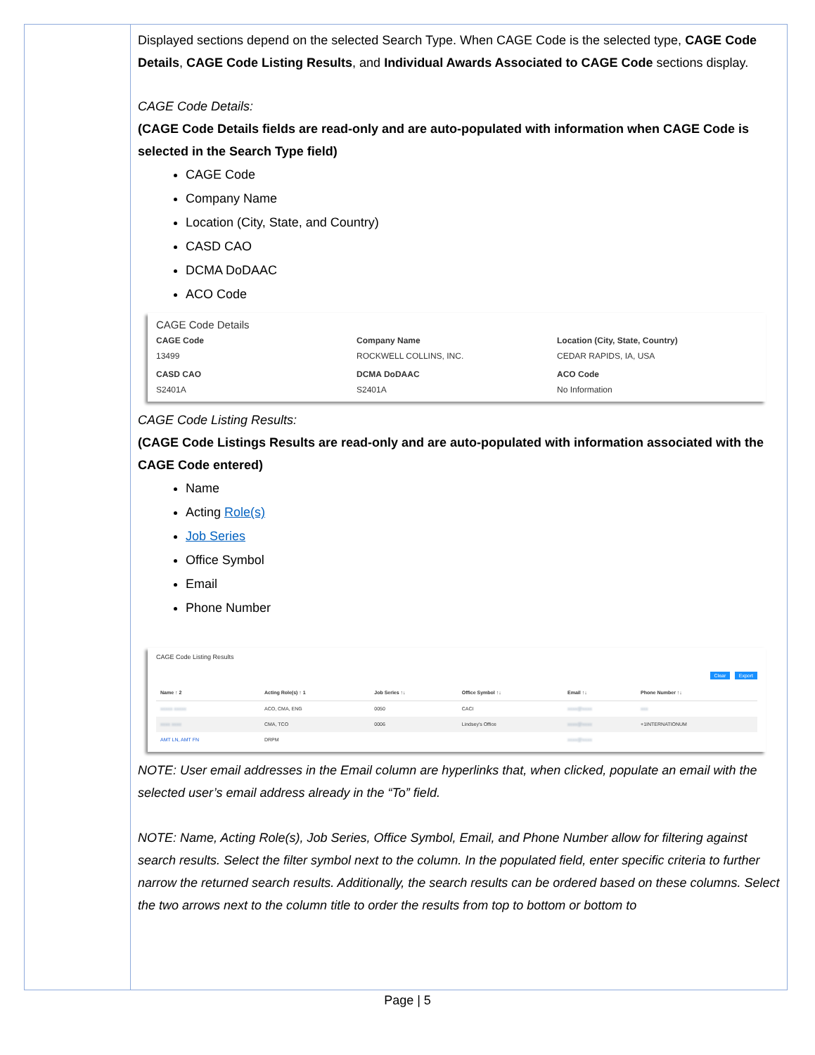Displayed sections depend on the selected Search Type. When CAGE Code is the selected type, CAGE Code Details, CAGE Code Listing Results, and Individual Awards Associated to CAGE Code sections display.
CAGE Code Details:
(CAGE Code Details fields are read-only and are auto-populated with information when CAGE Code is selected in the Search Type field)
CAGE Code
Company Name
Location (City, State, and Country)
CASD CAO
DCMA DoDAAC
ACO Code
CAGE Code Details
CAGE Code
13499
Company Name
ROCKWELL COLLINS, INC.
Location (City, State, Country)
CEDAR RAPIDS, IA, USA
CASD CAO
S2401A
DCMA DoDAAC
S2401A
ACO Code
No Information
CAGE Code Listing Results:
(CAGE Code Listings Results are read-only and are auto-populated with information associated with the CAGE Code entered)
Name
Acting Role(s)
Job Series
Office Symbol
Email
Phone Number
CAGE Code Listing Results
Clear Export
| Name ↑ 2 | Acting Role(s) ↑ 1 | Job Series ↑↓ | Office Symbol ↑↓ | Email ↑↓ | Phone Number ↑↓ |
| --- | --- | --- | --- | --- | --- |
| xxxxx xxxxx | ACO, CMA, ENG | 0050 | CACI | xxxx@xxxx | xxx |
| xxxx xxxx | CMA, TCO | 0006 | Lindsey's Office | xxxx@xxxx | +1INTERNATIONUM |
| AMT LN, AMT FN | DRPM | | | xxxx@xxxx | |
NOTE: User email addresses in the Email column are hyperlinks that, when clicked, populate an email with the selected user’s email address already in the “To” field.
NOTE: Name, Acting Role(s), Job Series, Office Symbol, Email, and Phone Number allow for filtering against search results. Select the filter symbol next to the column. In the populated field, enter specific criteria to further narrow the returned search results. Additionally, the search results can be ordered based on these columns. Select the two arrows next to the column title to order the results from top to bottom or bottom to
Page | 5